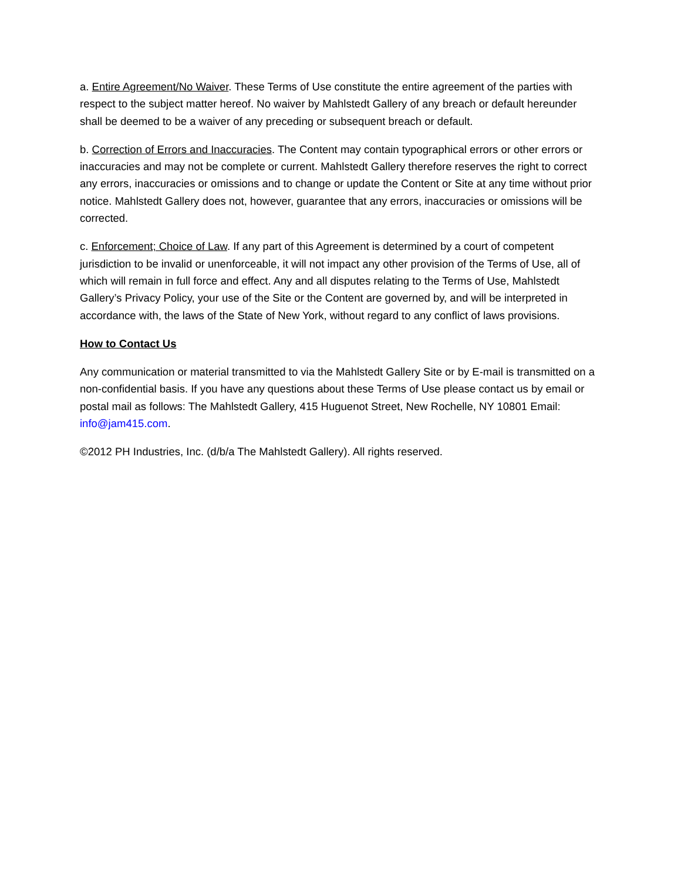a. Entire Agreement/No Waiver. These Terms of Use constitute the entire agreement of the parties with respect to the subject matter hereof. No waiver by Mahlstedt Gallery of any breach or default hereunder shall be deemed to be a waiver of any preceding or subsequent breach or default.
b. Correction of Errors and Inaccuracies. The Content may contain typographical errors or other errors or inaccuracies and may not be complete or current. Mahlstedt Gallery therefore reserves the right to correct any errors, inaccuracies or omissions and to change or update the Content or Site at any time without prior notice. Mahlstedt Gallery does not, however, guarantee that any errors, inaccuracies or omissions will be corrected.
c. Enforcement; Choice of Law. If any part of this Agreement is determined by a court of competent jurisdiction to be invalid or unenforceable, it will not impact any other provision of the Terms of Use, all of which will remain in full force and effect. Any and all disputes relating to the Terms of Use, Mahlstedt Gallery’s Privacy Policy, your use of the Site or the Content are governed by, and will be interpreted in accordance with, the laws of the State of New York, without regard to any conflict of laws provisions.
How to Contact Us
Any communication or material transmitted to via the Mahlstedt Gallery Site or by E-mail is transmitted on a non-confidential basis. If you have any questions about these Terms of Use please contact us by email or postal mail as follows: The Mahlstedt Gallery, 415 Huguenot Street, New Rochelle, NY 10801 Email: info@jam415.com.
©2012 PH Industries, Inc. (d/b/a The Mahlstedt Gallery). All rights reserved.